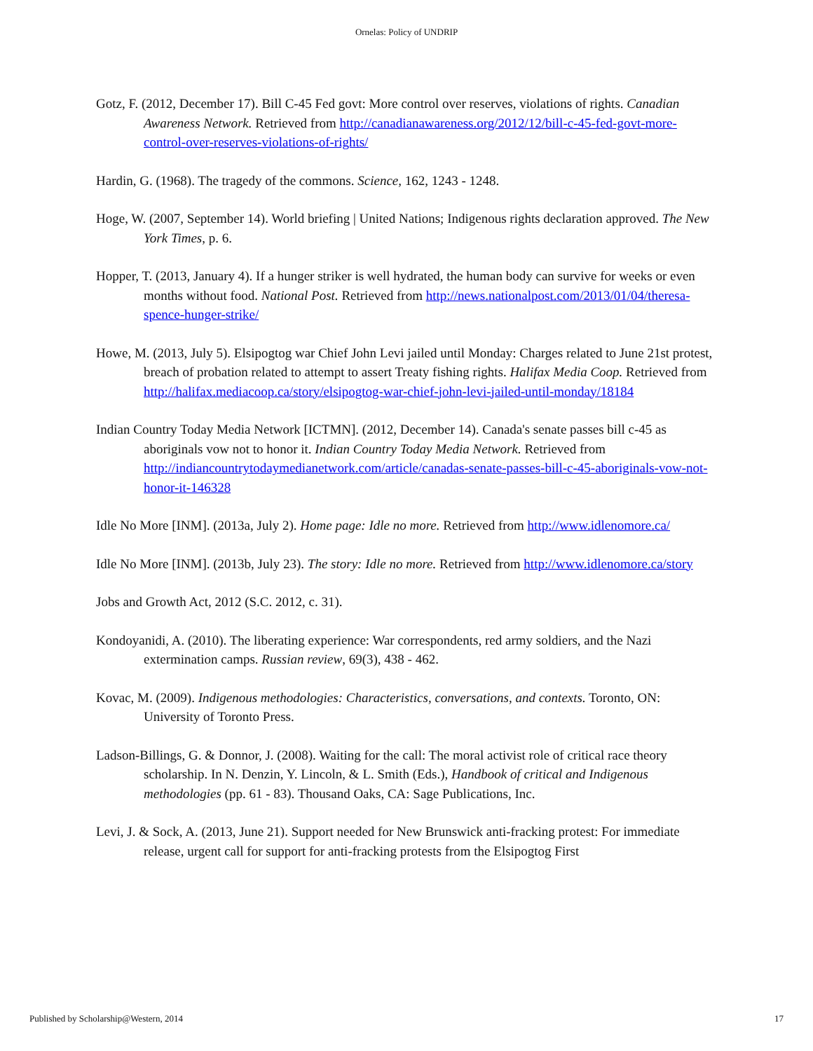Ornelas: Policy of UNDRIP
Gotz, F. (2012, December 17). Bill C-45 Fed govt: More control over reserves, violations of rights. Canadian Awareness Network. Retrieved from http://canadianawareness.org/2012/12/bill-c-45-fed-govt-more-control-over-reserves-violations-of-rights/
Hardin, G. (1968). The tragedy of the commons. Science, 162, 1243 - 1248.
Hoge, W. (2007, September 14). World briefing | United Nations; Indigenous rights declaration approved. The New York Times, p. 6.
Hopper, T. (2013, January 4). If a hunger striker is well hydrated, the human body can survive for weeks or even months without food. National Post. Retrieved from http://news.nationalpost.com/2013/01/04/theresa-spence-hunger-strike/
Howe, M. (2013, July 5). Elsipogtog war Chief John Levi jailed until Monday: Charges related to June 21st protest, breach of probation related to attempt to assert Treaty fishing rights. Halifax Media Coop. Retrieved from http://halifax.mediacoop.ca/story/elsipogtog-war-chief-john-levi-jailed-until-monday/18184
Indian Country Today Media Network [ICTMN]. (2012, December 14). Canada's senate passes bill c-45 as aboriginals vow not to honor it. Indian Country Today Media Network. Retrieved from http://indiancountrytodaymedianetwork.com/article/canadas-senate-passes-bill-c-45-aboriginals-vow-not-honor-it-146328
Idle No More [INM]. (2013a, July 2). Home page: Idle no more. Retrieved from http://www.idlenomore.ca/
Idle No More [INM]. (2013b, July 23). The story: Idle no more. Retrieved from http://www.idlenomore.ca/story
Jobs and Growth Act, 2012 (S.C. 2012, c. 31).
Kondoyanidi, A. (2010). The liberating experience: War correspondents, red army soldiers, and the Nazi extermination camps. Russian review, 69(3), 438 - 462.
Kovac, M. (2009). Indigenous methodologies: Characteristics, conversations, and contexts. Toronto, ON: University of Toronto Press.
Ladson-Billings, G. & Donnor, J. (2008). Waiting for the call: The moral activist role of critical race theory scholarship. In N. Denzin, Y. Lincoln, & L. Smith (Eds.), Handbook of critical and Indigenous methodologies (pp. 61 - 83). Thousand Oaks, CA: Sage Publications, Inc.
Levi, J. & Sock, A. (2013, June 21). Support needed for New Brunswick anti-fracking protest: For immediate release, urgent call for support for anti-fracking protests from the Elsipogtog First
Published by Scholarship@Western, 2014 17